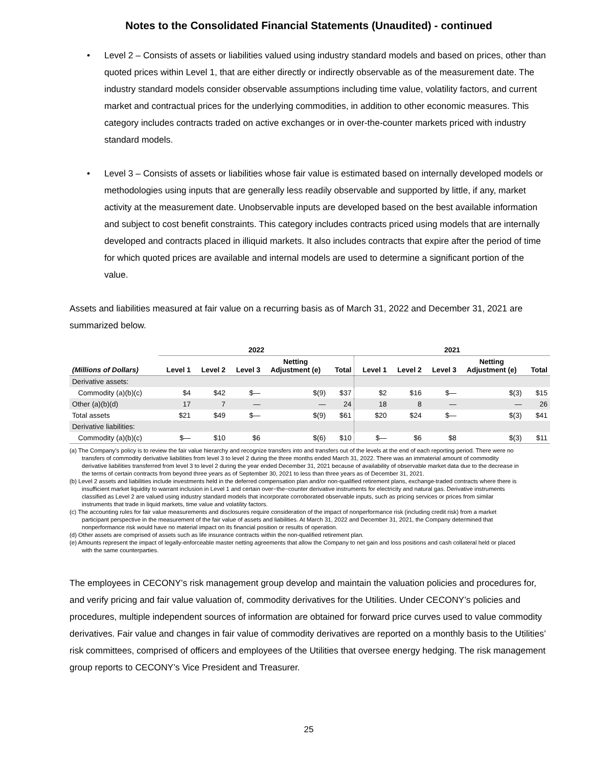Notes to the Consolidated Financial Statements (Unaudited) - continued
• Level 2 – Consists of assets or liabilities valued using industry standard models and based on prices, other than quoted prices within Level 1, that are either directly or indirectly observable as of the measurement date. The industry standard models consider observable assumptions including time value, volatility factors, and current market and contractual prices for the underlying commodities, in addition to other economic measures. This category includes contracts traded on active exchanges or in over-the-counter markets priced with industry standard models.
• Level 3 – Consists of assets or liabilities whose fair value is estimated based on internally developed models or methodologies using inputs that are generally less readily observable and supported by little, if any, market activity at the measurement date. Unobservable inputs are developed based on the best available information and subject to cost benefit constraints. This category includes contracts priced using models that are internally developed and contracts placed in illiquid markets. It also includes contracts that expire after the period of time for which quoted prices are available and internal models are used to determine a significant portion of the value.
Assets and liabilities measured at fair value on a recurring basis as of March 31, 2022 and December 31, 2021 are summarized below.
| | 2022 | | | | | 2021 | | | | |
| --- | --- | --- | --- | --- | --- | --- | --- | --- | --- | --- |
| (Millions of Dollars) | Level 1 | Level 2 | Level 3 | Netting Adjustment (e) | Total | Level 1 | Level 2 | Level 3 | Netting Adjustment (e) | Total |
| Derivative assets: | | | | | | | | | | |
| Commodity (a)(b)(c) | $4 | $42 | $— | $(9) | $37 | $2 | $16 | $— | $(3) | $15 |
| Other (a)(b)(d) | 17 | 7 | — | — | 24 | 18 | 8 | — | — | 26 |
| Total assets | $21 | $49 | $— | $(9) | $61 | $20 | $24 | $— | $(3) | $41 |
| Derivative liabilities: | | | | | | | | | | |
| Commodity (a)(b)(c) | $— | $10 | $6 | $(6) | $10 | $— | $6 | $8 | $(3) | $11 |
(a) The Company’s policy is to review the fair value hierarchy and recognize transfers into and transfers out of the levels at the end of each reporting period. There were no transfers of commodity derivative liabilities from level 3 to level 2 during the three months ended March 31, 2022. There was an immaterial amount of commodity derivative liabilities transferred from level 3 to level 2 during the year ended December 31, 2021 because of availability of observable market data due to the decrease in the terms of certain contracts from beyond three years as of September 30, 2021 to less than three years as of December 31, 2021.
(b) Level 2 assets and liabilities include investments held in the deferred compensation plan and/or non-qualified retirement plans, exchange-traded contracts where there is insufficient market liquidity to warrant inclusion in Level 1 and certain over−the−counter derivative instruments for electricity and natural gas. Derivative instruments classified as Level 2 are valued using industry standard models that incorporate corroborated observable inputs, such as pricing services or prices from similar instruments that trade in liquid markets, time value and volatility factors.
(c) The accounting rules for fair value measurements and disclosures require consideration of the impact of nonperformance risk (including credit risk) from a market participant perspective in the measurement of the fair value of assets and liabilities. At March 31, 2022 and December 31, 2021, the Company determined that nonperformance risk would have no material impact on its financial position or results of operation.
(d) Other assets are comprised of assets such as life insurance contracts within the non-qualified retirement plan.
(e) Amounts represent the impact of legally-enforceable master netting agreements that allow the Company to net gain and loss positions and cash collateral held or placed with the same counterparties.
The employees in CECONY’s risk management group develop and maintain the valuation policies and procedures for, and verify pricing and fair value valuation of, commodity derivatives for the Utilities. Under CECONY’s policies and procedures, multiple independent sources of information are obtained for forward price curves used to value commodity derivatives. Fair value and changes in fair value of commodity derivatives are reported on a monthly basis to the Utilities’ risk committees, comprised of officers and employees of the Utilities that oversee energy hedging. The risk management group reports to CECONY’s Vice President and Treasurer.
25